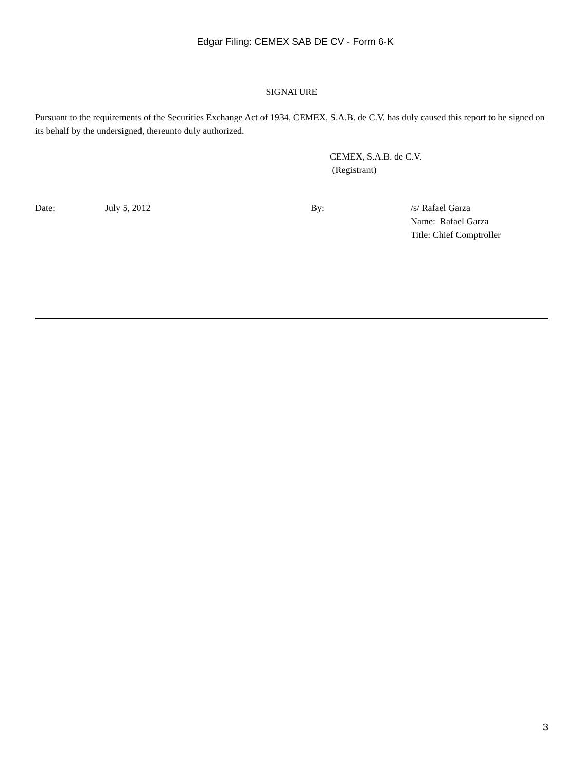Edgar Filing: CEMEX SAB DE CV - Form 6-K
SIGNATURE
Pursuant to the requirements of the Securities Exchange Act of 1934, CEMEX, S.A.B. de C.V. has duly caused this report to be signed on its behalf by the undersigned, thereunto duly authorized.
CEMEX, S.A.B. de C.V.
(Registrant)
| Date: | July 5, 2012 | By: | /s/ Rafael Garza Name: Rafael Garza Title: Chief Comptroller |
3